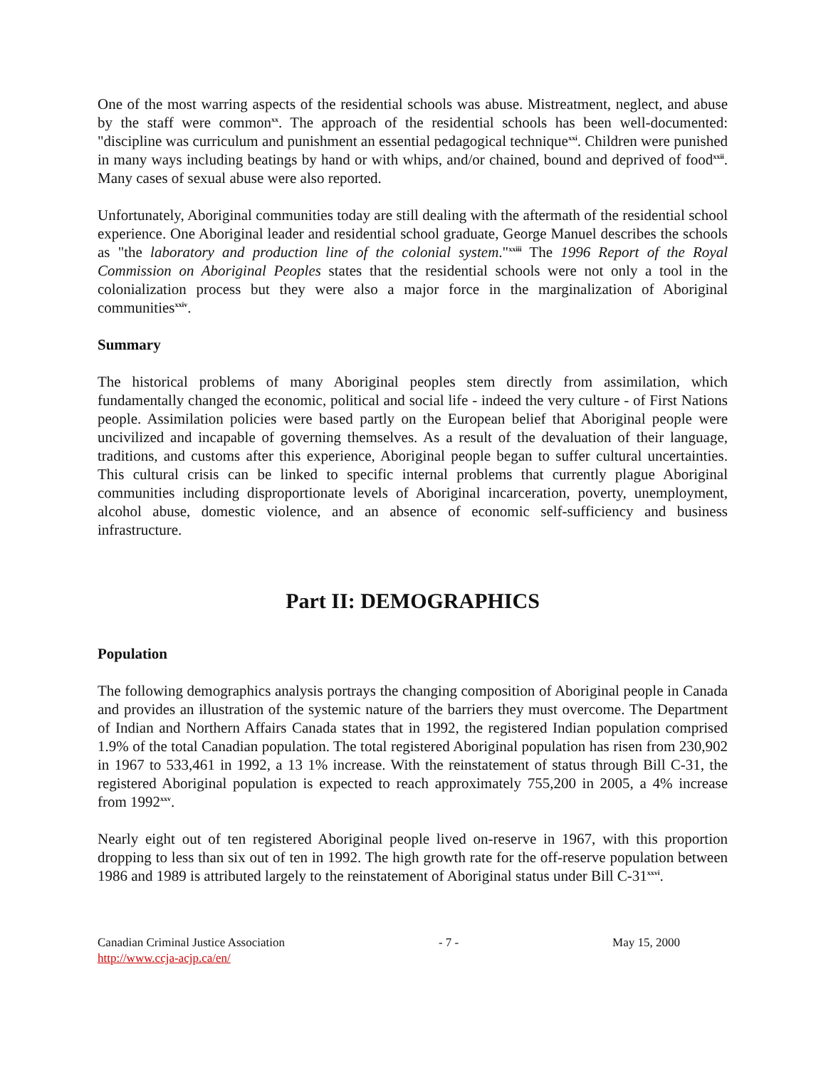One of the most warring aspects of the residential schools was abuse. Mistreatment, neglect, and abuse by the staff were common<sup>xx</sup>. The approach of the residential schools has been well-documented: "discipline was curriculum and punishment an essential pedagogical technique<sup>xxi</sup>. Children were punished in many ways including beatings by hand or with whips, and/or chained, bound and deprived of food<sup>xxii</sup>. Many cases of sexual abuse were also reported.
Unfortunately, Aboriginal communities today are still dealing with the aftermath of the residential school experience. One Aboriginal leader and residential school graduate, George Manuel describes the schools as "the laboratory and production line of the colonial system."<sup>xxiii</sup> The 1996 Report of the Royal Commission on Aboriginal Peoples states that the residential schools were not only a tool in the colonialization process but they were also a major force in the marginalization of Aboriginal communities<sup>xxiv</sup>.
Summary
The historical problems of many Aboriginal peoples stem directly from assimilation, which fundamentally changed the economic, political and social life - indeed the very culture - of First Nations people. Assimilation policies were based partly on the European belief that Aboriginal people were uncivilized and incapable of governing themselves. As a result of the devaluation of their language, traditions, and customs after this experience, Aboriginal people began to suffer cultural uncertainties. This cultural crisis can be linked to specific internal problems that currently plague Aboriginal communities including disproportionate levels of Aboriginal incarceration, poverty, unemployment, alcohol abuse, domestic violence, and an absence of economic self-sufficiency and business infrastructure.
Part II: DEMOGRAPHICS
Population
The following demographics analysis portrays the changing composition of Aboriginal people in Canada and provides an illustration of the systemic nature of the barriers they must overcome. The Department of Indian and Northern Affairs Canada states that in 1992, the registered Indian population comprised 1.9% of the total Canadian population. The total registered Aboriginal population has risen from 230,902 in 1967 to 533,461 in 1992, a 13 1% increase. With the reinstatement of status through Bill C-31, the registered Aboriginal population is expected to reach approximately 755,200 in 2005, a 4% increase from 1992<sup>xxv</sup>.
Nearly eight out of ten registered Aboriginal people lived on-reserve in 1967, with this proportion dropping to less than six out of ten in 1992. The high growth rate for the off-reserve population between 1986 and 1989 is attributed largely to the reinstatement of Aboriginal status under Bill C-31<sup>xxvi</sup>.
Canadian Criminal Justice Association
http://www.ccja-acjp.ca/en/
- 7 - May 15, 2000